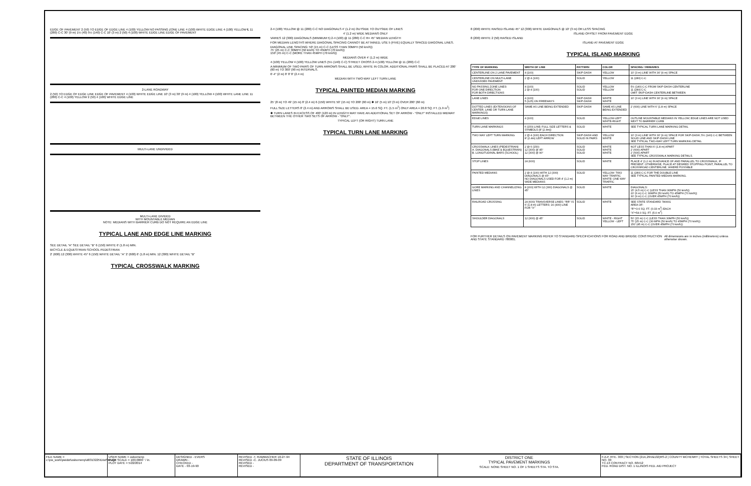EDGE OF PAVEMENT 2 (50) TO EDGE OF EDGE LINE 4 (100) YELLOW NO PASSING ZONE LINE 4 (100) WHITE EDGE LINE 4 (100) YELLOW ℄ 11 (280) C-C 30' (9 m) 1½ (40) 5½ (140) C-C 10' (3 m) 2 (50) 4 (100) WHITE EDGE LINE EDGE OF PAVEMENT
2-LANE ROADWAY
2 (50) TO EDGE OF EDGE LINE EDGE OF PAVEMENT 4 (100) WHITE EDGE LINE 10' (3 m) 30' (9 m) 4 (100) YELLOW 4 (100) WHITE LANE LINE 11 (280) C-C 4 (100) YELLOW 2 (50) 4 (100) WHITE EDGE LINE
MULTI-LANE UNDIVIDED
MULTI-LANE DIVIDED
WITH MOUNTABLE MEDIAN
NOTE: MEDIANS WITH BARRIER CURB DO NOT REQUIRE AN EDGE LINE
TYPICAL LANE AND EDGE LINE MARKING
SEE DETAIL "A" SEE DETAIL "B" 6 (150) WHITE 6' (1.8 m) MIN.
BICYCLE & EQUESTRIAN SCHOOL PEDESTRIAN
2' (600) 12 (300) WHITE 45° 6 (150) WHITE DETAIL "A" 2' (600) 6' (1.8 m) MIN. 12 (300) WHITE DETAIL "B"
TYPICAL CROSSWALK MARKING
2-4 (100) YELLOW @ 11 (280) C-C NO DIAGONALS 4' (1.2 m) OUTSIDE TO OUTSIDE OF LINES
4' (1.2 m) WIDE MEDIANS ONLY
VARIES 12 (300) DIAGONALS (MINIMUM 5) 2-4 (100) @ 11 (280) C-C R= 45° MEDIAN LENGTH
FOR MEDIAN LENGTHS WHERE DIAGONAL SPACING CANNOT BE ATTAINED, USE 5 (FIVE) EQUALLY SPACED DIAGONAL LINES.
DIAGONAL LINE SPACING: 50' (15 m) C-C (LESS THAN 30MPH (50 km/h))
75' (25 m) C-C 30MPH (50 km/h) TO 45MPH (70 km/h))
150' (45 m) C-C (MORE THAN 45MPH (70 km/h))
MEDIANS OVER 4' (1.2 m) WIDE
4 (100) YELLOW 4 (100) YELLOW LINES (5½ (140) C-C) STREET CROSS 2-4 (100) YELLOW @ 11 (280) C-C
A MINIMUM OF TWO PAIRS OF TURN ARROWS SHALL BE USED, WHITE IN COLOR. ADDITIONAL PAIRS SHALL BE PLACED AT 200' (60 m) TO 300' (90 m) INTERVALS.
6'-4" (2 m) 8' 8' 8' (2.4 m)
MEDIAN WITH TWO-WAY LEFT TURN LANE
TYPICAL PAINTED MEDIAN MARKING
25' (8 m) TO 49' (15 m) 8' (2.4 m) 6 (150) WHITE 50' (15 m) TO 200' (60 m) ✱ 16' (5 m) 10' (3 m) OVER 200' (60 m)
FULL SIZE LETTERS 8' (2.4 m) AND ARROWS SHALL BE USED. AREA = 15.6 SQ. FT. (1.5 m<sup>2</sup>) ONLY AREA = 20.8 SQ. FT. (1.9 m<sup>2</sup>)
✱ TURN LANES IN EXCESS OF 400' (120 m) IN LENGTH MAY HAVE AN ADDITIONAL SET OF ARROW - "ONLY" INSTALLED MIDWAY BETWEEN THE OTHER TWO SETS OF ARROW - "ONLY".
TYPICAL LEFT (OR RIGHT) TURN LANE
TYPICAL TURN LANE MARKING
8 (200) WHITE RAISED ISLAND 45° 12 (300) WHITE DIAGONALS @ 10' (3 m) OR LESS SPACING
ISLAND OFFSET FROM PAVEMENT EDGE
8 (200) WHITE 2 (50) RAISED ISLAND
ISLAND AT PAVEMENT EDGE
TYPICAL ISLAND MARKING
| TYPE OF MARKING | WIDTH OF LINE | PATTERN | COLOR | SPACING / REMARKS |
| --- | --- | --- | --- | --- |
| CENTERLINE ON 2 LANE PAVEMENT | 4 (100) | SKIP-DASH | YELLOW | 10' (3 m) LINE WITH 30' (9 m) SPACE |
| CENTERLINE ON MULTI-LANE UNDIVIDED PAVEMENT | 2 @ 4 (100) | SOLID | YELLOW | 11 (280) C-C |
| NO PASSING ZONE LINES: FOR ONE DIRECTION FOR BOTH DIRECTIONS | 4 (100) 2 @ 4 (100) | SOLID SOLID | YELLOW YELLOW | 5½ (140) C-C FROM SKIP-DASH CENTERLINE 11 (280) C-C OMIT SKIP-DASH CENTERLINE BETWEEN |
| LANE LINES | 4 (100) 5 (125) ON FREEWAYS | SKIP-DASH SKIP-DASH | WHITE WHITE | 10' (3 m) LINE WITH 30' (9 m) SPACE |
| DOTTED LINES (EXTENSIONS OF CENTER, LANE OR TURN LANE MARKINGS) | SAME AS LINE BEING EXTENDED | SKIP-DASH | SAME AS LINE BEING EXTENDED | 2' (600) LINE WITH 6' (1.8 m) SPACE |
| EDGE LINES | 4 (100) | SOLID | YELLOW-LEFT WHITE-RIGHT | OUTLINE MOUNTABLE MEDIANS IN YELLOW; EDGE LINES ARE NOT USED NEXT TO BARRIER CURB |
| TURN LANE MARKINGS | 6 (150) LINE; FULL SIZE LETTERS & SYMBOLS (8' (2.4m)) | SOLID | WHITE | SEE TYPICAL TURN LANE MARKING DETAIL |
| TWO WAY LEFT TURN MARKING | 2 @ 4 (100) EACH DIRECTION 8' (2.4m) LEFT ARROW | SKIP-DASH AND SOLID IN PAIRS | YELLOW WHITE | 10' (3 m) LINE WITH 30' (9 m) SPACE FOR SKIP-DASH; 5½ (140) C-C BETWEEN SOLID LINE AND SKIP-DASH LINE SEE TYPICAL TWO-WAY LEFT TURN MARKING DETAIL |
| CROSSWALK LINES (PEDESTRIAN) A. DIAGONALS (BIKE & EQUESTRIAN) B. LONGITUDINAL BARS (SCHOOL) | 2 @ 6 (150) 12 (300) @ 45° 12 (300) @ 90° | SOLID SOLID SOLID | WHITE WHITE WHITE | NOT LESS THAN 6' (1.8 m) APART 2' (600) APART 2' (600) APART SEE TYPICAL CROSSWALK MARKING DETAILS. |
| STOP LINES | 24 (600) | SOLID | WHITE | PLACE 4' (1.2 m) IN ADVANCE OF AND PARALLEL TO CROSSWALK, IF PRESENT. OTHERWISE, PLACE AT DESIRED STOPPING POINT, PARALLEL TO CROSSROAD CENTERLINE, WHERE POSSIBLE |
| PAINTED MEDIANS | 2 @ 4 (100) WITH 12 (300) DIAGONALS @ 45° NO DIAGONALS USED FOR 4' (1.2 m) WIDE MEDIANS | SOLID | YELLOW: TWO WAY TRAFFIC WHITE: ONE WAY TRAFFIC | 11 (280) C-C FOR THE DOUBLE LINE SEE TYPICAL PAINTED MEDIAN MARKING. |
| GORE MARKING AND CHANNELIZING LINES | 8 (200) WITH 12 (300) DIAGONALS @ 45° | SOLID | WHITE | DIAGONALS: 15' (4.5 m) C-C (LESS THAN 30MPH (50 km/h)) 20' (6 m) C-C 30MPH (50 km/h) TO 45MPH (70 km/h)) 30' (9 m) C-C (OVER 45MPH (70 km/h)) |
| RAILROAD CROSSING | 24 (600) TRANSVERSE LINES; "RR" IS 6' (1.8 m) LETTERS; 16 (400) LINE FOR "X" | SOLID | WHITE | SEE STATE STANDARD 780001 AREA OF: "R"=3.6 SQ. FT. (0.33 m<sup>2</sup>) EACH "X"=54.0 SQ. FT. (5.0 m<sup>2</sup>) |
| SHOULDER DIAGONALS | 12 (300) @ 45° | SOLID | WHITE - RIGHT YELLOW - LEFT | 50' (15 m) C-C (LESS THAN 30MPH (50 km/h)) 75' (25 m) C-C (30 MPH (50 km/h) TO 45MPH (70 km/h)) 150' (45 m) C-C (OVER 45MPH (70 km/h)) |
FOR FURTHER DETAILS ON PAVEMENT MARKING REFER TO STANDARD SPECIFICATIONS FOR ROAD AND BRIDGE CONSTRUCTION AND STATE STANDARD 780001.
All dimensions are in inches (millimeters) unless otherwise shown.
FILE NAME =
c:\pw_work\pwidot\osbornenp\d0313225\DistStd.dgn
USER NAME = osbornenp
PLOT SCALE = 100.0000 ' / in.
PLOT DATE = 5/22/2014
DESIGNED - EVERS
DRAWN -
CHECKED -
DATE - 03-19-90
REVISED -T. RAMMACHER 10-27-94
REVISED -C. JUCIUS 09-09-09
REVISED -
REVISED -
STATE OF ILLINOIS
DEPARTMENT OF TRANSPORTATION
DISTRICT ONE
TYPICAL PAVEMENT MARKINGS
SCALE: NONE SHEET NO. 1 OF 1 SHEETS STA. TO STA.
F.A.P. RTE. 303 | SECTION (21X,29V&132)RS-2 | COUNTY MCHENRY | TOTAL SHEETS 34 | SHEET NO. 30
TC-13 CONTRACT NO. 60V12
FED. ROAD DIST. NO. 1 ILLINOIS FED. AID PROJECT